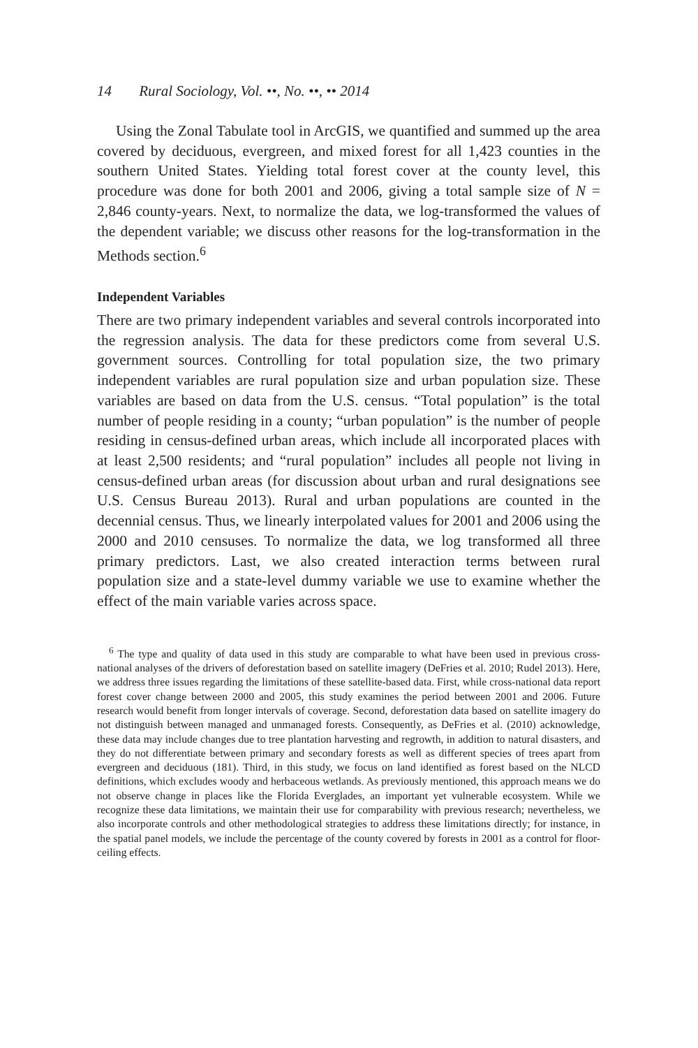14 Rural Sociology, Vol. ••, No. ••, •• 2014
Using the Zonal Tabulate tool in ArcGIS, we quantified and summed up the area covered by deciduous, evergreen, and mixed forest for all 1,423 counties in the southern United States. Yielding total forest cover at the county level, this procedure was done for both 2001 and 2006, giving a total sample size of N = 2,846 county-years. Next, to normalize the data, we log-transformed the values of the dependent variable; we discuss other reasons for the log-transformation in the Methods section.<sup>6</sup>
Independent Variables
There are two primary independent variables and several controls incorporated into the regression analysis. The data for these predictors come from several U.S. government sources. Controlling for total population size, the two primary independent variables are rural population size and urban population size. These variables are based on data from the U.S. census. “Total population” is the total number of people residing in a county; “urban population” is the number of people residing in census-defined urban areas, which include all incorporated places with at least 2,500 residents; and “rural population” includes all people not living in census-defined urban areas (for discussion about urban and rural designations see U.S. Census Bureau 2013). Rural and urban populations are counted in the decennial census. Thus, we linearly interpolated values for 2001 and 2006 using the 2000 and 2010 censuses. To normalize the data, we log transformed all three primary predictors. Last, we also created interaction terms between rural population size and a state-level dummy variable we use to examine whether the effect of the main variable varies across space.
<sup>6</sup> The type and quality of data used in this study are comparable to what have been used in previous cross-national analyses of the drivers of deforestation based on satellite imagery (DeFries et al. 2010; Rudel 2013). Here, we address three issues regarding the limitations of these satellite-based data. First, while cross-national data report forest cover change between 2000 and 2005, this study examines the period between 2001 and 2006. Future research would benefit from longer intervals of coverage. Second, deforestation data based on satellite imagery do not distinguish between managed and unmanaged forests. Consequently, as DeFries et al. (2010) acknowledge, these data may include changes due to tree plantation harvesting and regrowth, in addition to natural disasters, and they do not differentiate between primary and secondary forests as well as different species of trees apart from evergreen and deciduous (181). Third, in this study, we focus on land identified as forest based on the NLCD definitions, which excludes woody and herbaceous wetlands. As previously mentioned, this approach means we do not observe change in places like the Florida Everglades, an important yet vulnerable ecosystem. While we recognize these data limitations, we maintain their use for comparability with previous research; nevertheless, we also incorporate controls and other methodological strategies to address these limitations directly; for instance, in the spatial panel models, we include the percentage of the county covered by forests in 2001 as a control for floor-ceiling effects.